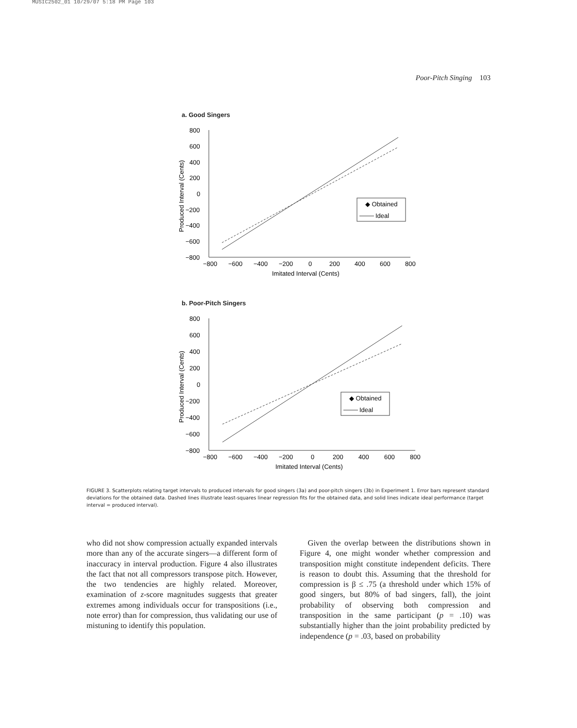MUSIC2502_01 10/29/07 5:18 PM Page 103
Poor-Pitch Singing 103
a. Good Singers
800
600
400
200
0
−200
−400
−600
−800
−800
−600
−400
−200
0
200
400
600
800
Imitated Interval (Cents)
Produced Interval (Cents)
◆ Obtained
Ideal
b. Poor-Pitch Singers
800
600
400
200
0
−200
−400
−600
−800
−800
−600
−400
−200
0
200
400
600
800
Imitated Interval (Cents)
Produced Interval (Cents)
◆ Obtained
Ideal
FIGURE 3. Scatterplots relating target intervals to produced intervals for good singers (3a) and poor-pitch singers (3b) in Experiment 1. Error bars represent standard deviations for the obtained data. Dashed lines illustrate least-squares linear regression fits for the obtained data, and solid lines indicate ideal performance (target interval = produced interval).
who did not show compression actually expanded intervals more than any of the accurate singers—a different form of inaccuracy in interval production. Figure 4 also illustrates the fact that not all compressors transpose pitch. However, the two tendencies are highly related. Moreover, examination of z-score magnitudes suggests that greater extremes among individuals occur for transpositions (i.e., note error) than for compression, thus validating our use of mistuning to identify this population.
 Given the overlap between the distributions shown in Figure 4, one might wonder whether compression and transposition might constitute independent deficits. There is reason to doubt this. Assuming that the threshold for compression is β ≤ .75 (a threshold under which 15% of good singers, but 80% of bad singers, fall), the joint probability of observing both compression and transposition in the same participant (p = .10) was substantially higher than the joint probability predicted by independence (p = .03, based on probability